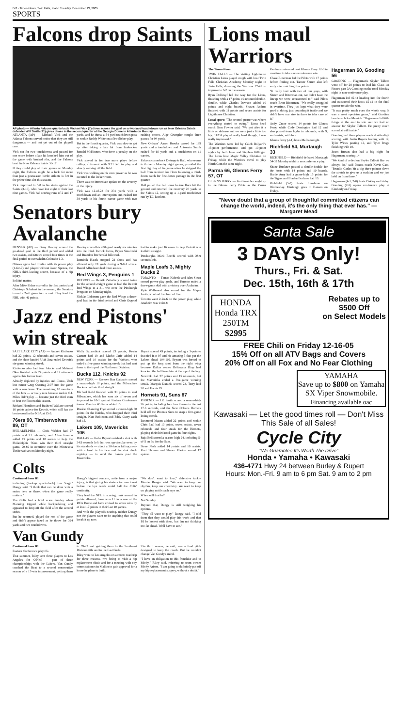B-2 · Times-News, Twin Falls, Idaho Tuesday, December 13, 2005
SPORTS
Falcons drop Saints
AP photo — Atlanta Falcons quarterback Michael Vick (7) dives across the goal on a two yard touchdown run as New Orleans Saints defender Will Smith (91) gives chase in the second quarter at the Georgia Dome in Atlanta on Monday.
ATLANTA (AP) — Michael Vick and the Atlanta Falcons served notice that they are still dangerous — and not yet out of the playoff race.
Vick ran for two touchdowns and passed for one score before a late hit knocked him out of the game with bruised ribs, and the Falcons beat the New Orleans Saints 36-17.
If they could play all their games on Monday night, the Falcons might be a lock for more than just a postseason berth: Atlanta is 3-0 in the prime time slot this season.
Vick improved to 5-0 in his starts against the Saints (3-10), who have lost eight of their last nine games. Vick had scoring runs of 2 and 17 yards, and he threw a 54-yard touchdown pass to rookie Roddy White on a flea-flicker play.
But in the fourth quarter, Vick was slow to get up after taking a late hit from linebacker Ronald McKinnon, who drew a penalty on the play.
Vick stayed in for two more plays before calling a timeout with 9:21 left to play and slowly walking off the field.
Vick was walking on his own power as he was escorted to the locker room.
There was no immediate update on the severity of the injury.
Vick was 12-of-23 for 231 yards with a touchdown and an interception and rushed for 38 yards in his fourth career game with two rushing scores. Alge Crumpler caught three passes for 94 yards.
New Orleans' Aaron Brooks passed for 189 yards and a touchdown and Antowain Smith rushed for 60 yards and a touchdown on 11 carries.
Falcons cornerback DeAngelo Hall, who seems to thrive in Monday night games, provided the first big play of the game when he stripped the ball from receiver Joe Horn following a third-down catch for first-down yardage in the first quarter.
Hall pulled the ball loose before Horn hit the ground and returned the recovery 20 yards to the Saints 12, setting up a 1-yard touchdown run by T.J. Duckett.
Senators bury Avalanche
DENVER (AP) — Dany Heatley scored the go-ahead goal in the third period and added two assists, and Ottawa scored four times in the final period to overwhelm Colorado 6-2.
Ottawa again had trouble with its power play (1-for-7) and played without Jason Spezza, the NHL's third-leading scorer, because of a hip injury.
It didn't matter.
After Mike Fisher scored in the first period and Christoph Schubert in the second, the Senators turned a 2-all game into a rout. They lead the NHL with 46 points.
Heatley scored his 20th goal nearly six minutes into the third. Patrick Eaves, Bryan Smolinski and Brandon Bochenski followed.
Dominik Hasek stopped 22 shots and has allowed only 19 goals during a 9-0-1 streak. Daniel Alfredsson had three assists.
Red Wings 3, Penguins 1
DETROIT — Henrik Zetterberg scored twice for the second straight game to lead the Detroit Red Wings to a 3-1 win over the Pittsburgh Penguins on Monday night.
Nicklas Lidstrom gave the Red Wings a three-goal lead in the third period and Chris Osgood had to make just 16 saves to help Detroit win its third straight.
Pittsburgh's Mark Recchi scored with 28.9 seconds left.
Maple Leafs 3, Mighty Ducks 2
TORONTO — Tomas Kaberle and Alex Steen scored power-play goals, and Toronto ended a three-game skid with a victory over Anaheim.
Kyle Wellwood also scored for the Maple Leafs, who had lost four of five.
Toronto went 2-for-6 on the power play, while Anaheim was 0-for-8.
Jazz end Pistons' win streak
SALT LAKE CITY (AP) — Andrei Kirilenko had 22 points, 12 rebounds and seven assists, and the short-handed Utah Jazz ended Detroit's six-game winning streak.
Kirilenko also had four blocks and Mehmet Okur finished with 24 points and 12 rebounds against his former team.
Already depleted by injuries and illness, Utah lost center Greg Ostertag 2:07 into the game with a sore knee. The remaining 10 members of the Jazz — actually nine because rookie C.J. Miles didn't play — became just the third team to beat the Pistons this season.
Richard Hamilton and Rasheed Wallace scored 16 points apiece for Detroit, which still has the best record in the NBA at 15-3.
76ers 90, Timberwolves 89, OT
PHILADELPHIA — Chris Webber had 27 points and 21 rebounds, and Allen Iverson added 19 points and 10 assists to help the Philadelphia 76ers win their third straight game, 90-89 in overtime over the Minnesota Timberwolves on Monday night.
Wally Szczerbiak scored 23 points, Kevin Garnett had 19 and Marko Jaric added 14 points and 10 assists for the Wolves, who ended a five-game winning streak that had sent them to the top of the Northwest Division.
Bucks 112, Knicks 92
NEW YORK — Reserve Dan Gadzuric scored a season-high 18 points, and the Milwaukee Bucks won their third straight.
Michael Redd finished with 31 points to lead Milwaukee, which has won six of seven and improved to 10-1 against Eastern Conference teams. Maurice Williams added 15.
Rookie Channing Frye scored a career-high 30 points for the Knicks, who dropped their third straight. Nate Robinson and Eddy Curry each had 15.
Lakers 109, Mavericks 106
DALLAS — Kobe Bryant swished a shot with 34.9 seconds left that was spectacular even by his standards — about a 30-footer falling away with a hand in his face and the shot clock expiring — to send the Lakers past the Mavericks.
Bryant scored 43 points, including a 3-pointer that tied it at 97 and his amazing 3 that put the Lakers ahead 104-102. Bryant was forced to put up the long shot from the right wing because Dallas center DeSagana Diop had knocked the ball from him at the top of the key.
Nowitzki had 27 points and 15 rebounds, but the Mavericks ended a five-game winning streak. Marquis Daniels scored 23, Terry had 20 and Harris 19.
Hornets 91, Suns 87
PHOENIX — J.R. Smith scored a season-high 26 points, including four free throws in the last 17.6 seconds, and the New Orleans Hornets held off the Phoenix Suns to snap a five-game losing streak.
Desmond Mason added 22 points and rookie Chris Paul had 19 points, seven assists, seven rebounds and four steals for the Hornets, playing their third road game in four nights.
Raja Bell scored a season-high 24, including 5-of-5 on 3s, for the Suns.
Steve Nash added 14 points and 16 assists. Kurt Thomas and Shawn Marion scored 12 apiece.
Colts
Continued from B1
including (backup quarterback) Jim Sorgi," Dungy said. "I think that can be done with a series here or there, when the game really matters."
The Colts had a brief scare Sunday when Manning tripped while backpedaling and appeared to limp off the field after the second series.
But he returned, played the rest of the game and didn't appear fazed as he threw for 324 yards and two touchdowns.
Dungy's biggest concern, aside from a major injury, is that giving his starters too much rest before the bye week could halt the Colts' continuity.
They lead the NFL in scoring, rank second in points allowed, have won 11 in a row at the RCA Dome and have cruised to seven wins by at least 17 points in their last 10 games.
And with the playoffs nearing, neither Dungy nor the players want to do anything that could break it up now.
"We don't want to lose," defensive tackle Montae Reagor said. "We want to keep our rhythm, keep our chemistry. We want to keep on playing until coach says no."
When will that be?
Not Sunday.
Beyond that, Dungy is still weighing his options.
"They all want to play," Dungy said. "I told them that they would play this week and that I'd be honest with them, but I'm not thinking too far ahead. We'll have to see."
Van Gundy
Continued from B1
Eastern Conference playoffs.
That summer, Riley sent three players to Los Angeles for O'Neal — part of three championships with the Lakers. Van Gundy coached the Heat to a second consecutive season of a 17-win improvement, getting them to 59-23 and guiding them to the Southeast Division title and to the East finals.
Riley went to Los Angeles on a recent road trip for three reasons, two being to visit a hip replacement clinic and for a meeting with city commissioners in Malibu to gain approval for a home he plans to build.
The third reason, he said, was a final pitch designed to keep the coach. But he couldn't change Van Gundy's mind.
"I have an obligation to this franchise and to Micky," Riley said, referring to team owner Micky Arison. "I am going to definitely put off my hip replacement surgery, without a doubt."
Lions maul Warriors
The Times-News
TWIN FALLS — The visiting Lighthouse Christian Lions played rough with host Twin Falls Christian Academy Monday night in Twin Falls, downing the Warriors 77-41 to improve to 3-2 on the season.
Ryan DeKruyf led the way for the Lions, finishing with a 17-point, 10-rebound double-double, while Charles Dawson added 10 points and eight boards. Shawn Andrus finished with 11 points and seven assists for Lighthouse Christian.
Local sports "The second quarter was where everything started to swing," Lions head coach Sam Fowler said. "We got after it a little on defense and we were just a little too big. TFCA played really hard though, I was really impressed."
The Warriors were led by Caleb Bolyard's 13-point performance, and got 10-point nights by both Jesse and Stephen Killinger. The Lions host Magic Valley Christian on Friday, while the Warriors travel to play North Gem the same night.
Parma 66, Glenns Ferry 57, OT
GLENNS FERRY — Foul trouble caught up to the Glenns Ferry Pilots as the Parma Panthers outscored host Glenns Ferry 12-3 in overtime to take a nonconference win.
Chase Bitterman led the Pilots with 17 points before fouling out. Tanner Shrum also left early after notching five points.
"It really hurt with two of our guys, with Shrum and Bitterman out, we didn't have the lineup we were accustomed to," said Pilots coach Brett Bitterman. "We really struggled in overtime. They just kept what they were good at doing, just pounding it inside and we didn't have our size in there to take care of it."
Andy Crane scored 14 points for Glenns Ferry, while Cody Darrington had 12 and also posted team highs in rebounds, with 9, and assists, with four.
Glenns Ferry (4-1) hosts Melba tonight.
Richfield 54, Murtaugh 33
RICHFIELD — Richfield defeated Murtaugh 54-33 Monday night in nonconference play.
Shane Buckner posted a double-double for the hosts with 14 points and 10 boards. Harlie Amy had a game-high 15 points for the Tigers and Braden Buckner had 13.
Richfield (5-0) hosts Shoshone on Wednesday. Murtaugh goes to Hansen on Friday.
Hagerman 60, Gooding 56
GOODING — Hagerman's Skyler Talbott went off for 28 points to lead his Class 1A Pirates past 3A Gooding on the road Monday night in non-conference play.
Hagerman led 45-44 heading into the fourth and outscored their hosts 15-12 in the final quarter to take the win.
"It was pretty much even the whole way. It was a great spectator game," said Gooding head coach Joe Messick. "Hagerman did little things at the end to win and we had no answer for Skyler Talbott. He pretty much scored at will inside."
Gooding had three players reach double digit scoring, with Justin Rogers leading with 17, Tyler Wines posting 12, and Tyler Braga finishing with 10.
Jason Brown also had a big night for Hagerman, scoring 14.
"We kind of relied on Skyler Talbott like we always do," said Pirates coach Kevin Cato. "Braulio Carlos hit a big three-pointer down the stretch to give us a cushion and we just held on from there."
Hagerman (4-1, 2-0) hosts Oakley on Friday. Gooding (2-3) opens conference play at Kimberly on Friday.
"Never doubt that a group of thoughtful committed citizens can change the world, indeed, it's the only thing that ever has." — Margaret Mead
Santa Sale
3 DAYS Only!
Thurs., Fri. & Sat.
Dec. 15th, 16th & 17th
HONDA
Honda TRX
250TM
$2995
Rebates up to
$500 Off
on Select Models
FREE Chili on Friday 12-16-05
15% Off on all ATV Bags and Covers
20% Off on all Fox and No Fear Clothing
YAMAHA
Save up to $800 on Yamaha SX Viper Snowmobile.
Financing available oac
Kawasaki — Let the good times roll — Don't Miss This Sale of all Sales!
Cycle City
"We Guarantee It's Worth The Drive"
Honda • Yamaha • Kawasaki
436-4771 Hwy 24 between Burley & Rupert
Hours: Mon.-Fri. 9 am to 6 pm Sat. 9 am to 2 pm